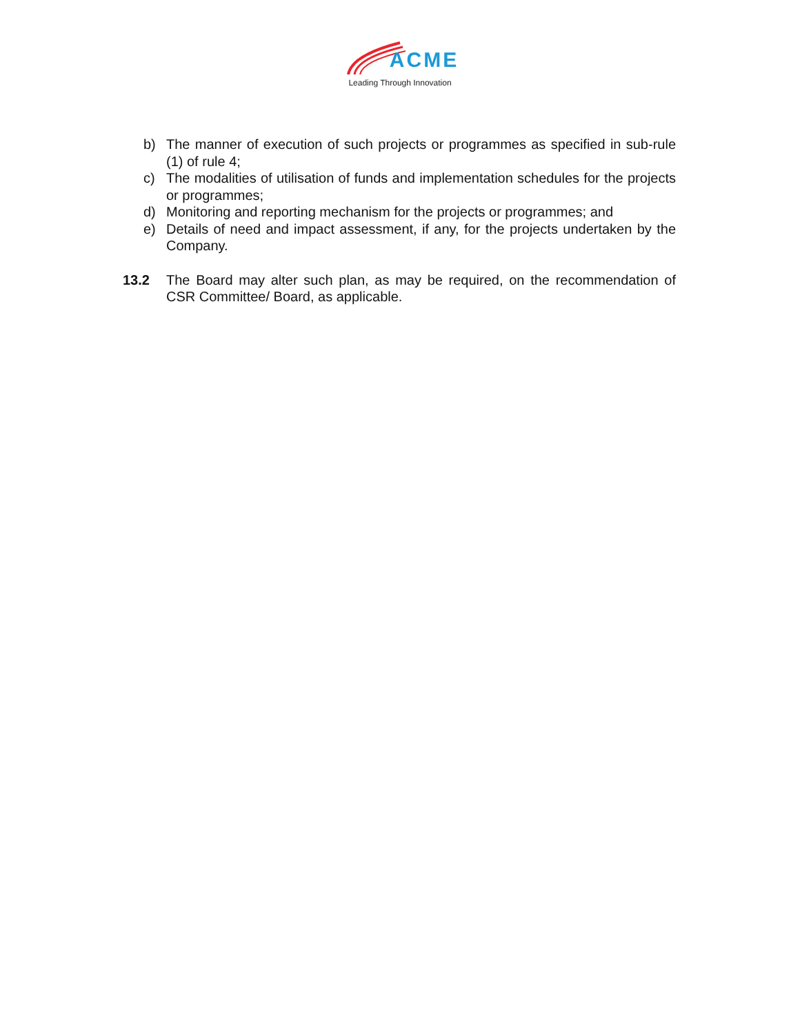ACME
Leading Through Innovation
b) The manner of execution of such projects or programmes as specified in sub-rule (1) of rule 4;
c) The modalities of utilisation of funds and implementation schedules for the projects or programmes;
d) Monitoring and reporting mechanism for the projects or programmes; and
e) Details of need and impact assessment, if any, for the projects undertaken by the Company.
13.2 The Board may alter such plan, as may be required, on the recommendation of CSR Committee/ Board, as applicable.